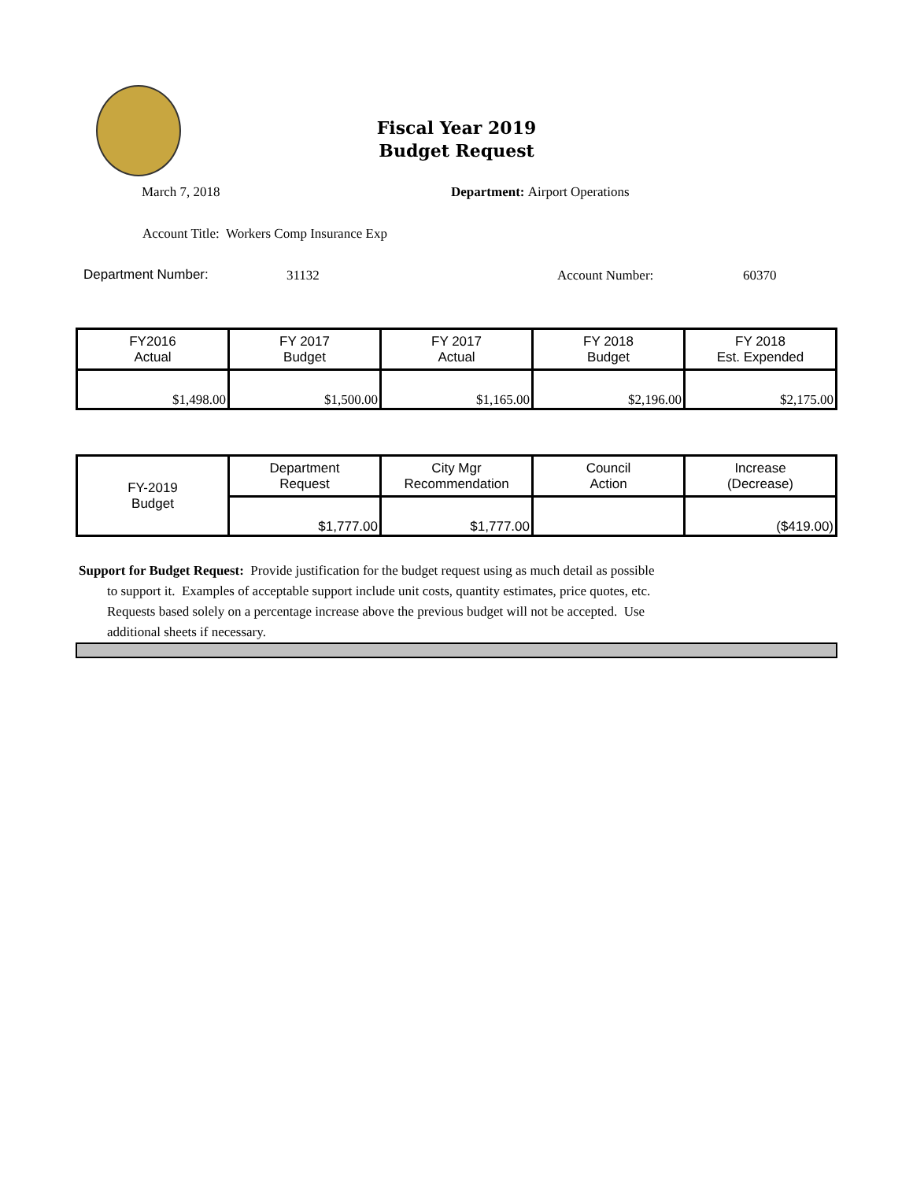Fiscal Year 2019
Budget Request
March 7, 2018 Department: Airport Operations
Account Title: Workers Comp Insurance Exp
Department Number: 31132 Account Number: 60370
| FY2016 Actual | FY 2017 Budget | FY 2017 Actual | FY 2018 Budget | FY 2018 Est. Expended |
| --- | --- | --- | --- | --- |
| $1,498.00 | $1,500.00 | $1,165.00 | $2,196.00 | $2,175.00 |
| FY-2019 Budget | Department Request | City Mgr Recommendation | Council Action | Increase (Decrease) |
| | $1,777.00 | $1,777.00 | | ($419.00) |
Support for Budget Request: Provide justification for the budget request using as much detail as possible
to support it. Examples of acceptable support include unit costs, quantity estimates, price quotes, etc.
Requests based solely on a percentage increase above the previous budget will not be accepted. Use
additional sheets if necessary.